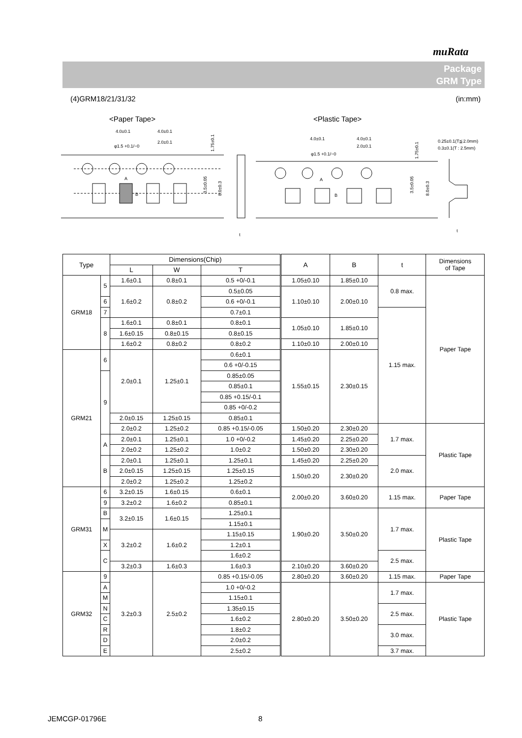muRata
Package
GRM Type
(4)GRM18/21/31/32 (in:mm)
<Paper Tape>
<Plastic Tape>
4.0±0.1
4.0±0.1
φ1.5 +0.1/−0
2.0±0.1
1.75±0.1
A
B
3.5±0.05
8.0±0.3
t
4.0±0.1
4.0±0.1
2.0±0.1
φ1.5 +0.1/−0
1.75±0.1
0.25±0.1(T≦2.0mm)
0.3±0.1(T : 2.5mm)
A
B
3.5±0.05
8.0±0.3
t
| Type | | Dimensions(Chip) | | | A | B | t | Dimensions of Tape |
| --- | --- | --- | --- | --- | --- | --- | --- | --- |
| | | L | W | T | | | | |
| GRM18 | 5 | 1.6±0.1 | 0.8±0.1 | 0.5 +0/-0.1 | 1.05±0.10 | 1.85±0.10 | 0.8 max. | Paper Tape |
| | | 1.6±0.2 | 0.8±0.2 | | 1.10±0.10 | 2.00±0.10 | | |
| | | | | 0.5±0.05 | | | | |
| | 6 | | | 0.6 +0/-0.1 | | | | |
| | 7 | | | 0.7±0.1 | | | 1.15 max. | |
| | 8 | 1.6±0.1 | 0.8±0.1 | 0.8±0.1 | 1.05±0.10 | 1.85±0.10 | | |
| | | 1.6±0.15 | 0.8±0.15 | 0.8±0.15 | | | | |
| | | 1.6±0.2 | 0.8±0.2 | 0.8±0.2 | 1.10±0.10 | 2.00±0.10 | | |
| GRM21 | 6 | 2.0±0.1 | 1.25±0.1 | 0.6±0.1 | 1.55±0.15 | 2.30±0.15 | | |
| | | | | 0.6 +0/-0.15 | | | | |
| | 9 | | | 0.85±0.05 | | | | |
| | | | | 0.85±0.1 | | | | |
| | | | | 0.85 +0.15/-0.1 | | | | |
| | | | | 0.85 +0/-0.2 | | | | |
| | | 2.0±0.15 | 1.25±0.15 | 0.85±0.1 | | | | |
| | | 2.0±0.2 | 1.25±0.2 | | | | | |
| | | | | 0.85 +0.15/-0.05 | 1.50±0.20 | 2.30±0.20 | 1.7 max. | Plastic Tape |
| | A | 2.0±0.1 | 1.25±0.1 | 1.0 +0/-0.2 | 1.45±0.20 | 2.25±0.20 | | |
| | | 2.0±0.2 | 1.25±0.2 | 1.0±0.2 | 1.50±0.20 | 2.30±0.20 | | |
| | B | 2.0±0.1 | 1.25±0.1 | 1.25±0.1 | 1.45±0.20 | 2.25±0.20 | 2.0 max. | |
| | | 2.0±0.15 | 1.25±0.15 | 1.25±0.15 | 1.50±0.20 | 2.30±0.20 | | |
| | | 2.0±0.2 | 1.25±0.2 | 1.25±0.2 | | | | |
| GRM31 | 6 | 3.2±0.15 | 1.6±0.15 | 0.6±0.1 | 2.00±0.20 | 3.60±0.20 | 1.15 max. | Paper Tape |
| | 9 | | | 0.85±0.1 | | | | |
| | | 3.2±0.2 | 1.6±0.2 | | | | | |
| | B | 3.2±0.15 | 1.6±0.15 | 1.25±0.1 | 1.90±0.20 | 3.50±0.20 | 1.7 max. | Plastic Tape |
| | M | | | 1.15±0.1 | | | | |
| | | 3.2±0.2 | 1.6±0.2 | 1.15±0.15 | | | | |
| | X | | | 1.2±0.1 | | | | |
| | C | | | 1.6±0.2 | | | 2.5 max. | |
| | | 3.2±0.3 | 1.6±0.3 | 1.6±0.3 | 2.10±0.20 | 3.60±0.20 | | |
| GRM32 | 9 | 3.2±0.3 | 2.5±0.2 | 0.85 +0.15/-0.05 | 2.80±0.20 | 3.60±0.20 | 1.15 max. | Paper Tape |
| | A | | | 1.0 +0/-0.2 | 2.80±0.20 | 3.50±0.20 | 1.7 max. | Plastic Tape |
| | M | | | 1.15±0.1 | | | | |
| | N | | | 1.35±0.15 | | | 2.5 max. | |
| | C | | | 1.6±0.2 | | | | |
| | R | | | 1.8±0.2 | | | 3.0 max. | |
| | D | | | 2.0±0.2 | | | | |
| | E | | | 2.5±0.2 | | | 3.7 max. | |
JEMCGP-01796E 8